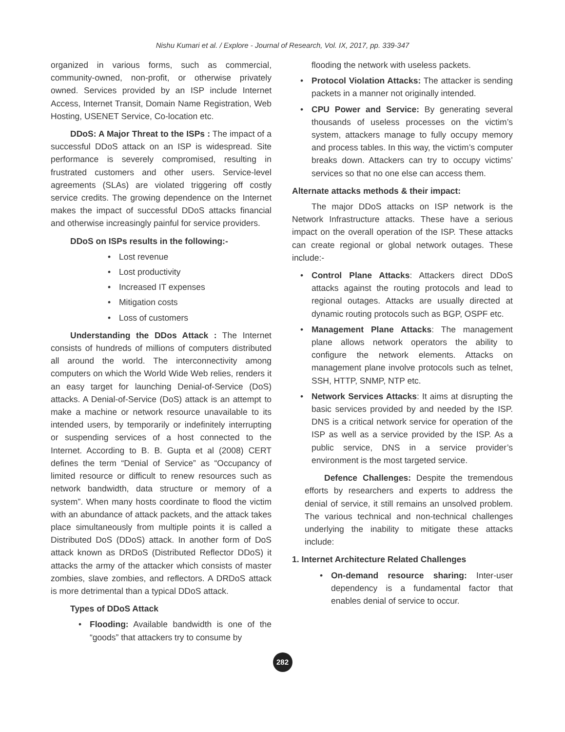Nishu Kumari et al. / Explore - Journal of Research, Vol. IX, 2017, pp. 339-347
organized in various forms, such as commercial, community-owned, non-profit, or otherwise privately owned. Services provided by an ISP include Internet Access, Internet Transit, Domain Name Registration, Web Hosting, USENET Service, Co-location etc.
DDoS: A Major Threat to the ISPs : The impact of a successful DDoS attack on an ISP is widespread. Site performance is severely compromised, resulting in frustrated customers and other users. Service-level agreements (SLAs) are violated triggering off costly service credits. The growing dependence on the Internet makes the impact of successful DDoS attacks financial and otherwise increasingly painful for service providers.
DDoS on ISPs results in the following:-
• Lost revenue
• Lost productivity
• Increased IT expenses
• Mitigation costs
• Loss of customers
Understanding the DDos Attack : The Internet consists of hundreds of millions of computers distributed all around the world. The interconnectivity among computers on which the World Wide Web relies, renders it an easy target for launching Denial-of-Service (DoS) attacks. A Denial-of-Service (DoS) attack is an attempt to make a machine or network resource unavailable to its intended users, by temporarily or indefinitely interrupting or suspending services of a host connected to the Internet. According to B. B. Gupta et al (2008) CERT defines the term “Denial of Service” as “Occupancy of limited resource or difficult to renew resources such as network bandwidth, data structure or memory of a system”. When many hosts coordinate to flood the victim with an abundance of attack packets, and the attack takes place simultaneously from multiple points it is called a Distributed DoS (DDoS) attack. In another form of DoS attack known as DRDoS (Distributed Reflector DDoS) it attacks the army of the attacker which consists of master zombies, slave zombies, and reflectors. A DRDoS attack is more detrimental than a typical DDoS attack.
Types of DDoS Attack
• Flooding: Available bandwidth is one of the “goods” that attackers try to consume by
flooding the network with useless packets.
• Protocol Violation Attacks: The attacker is sending packets in a manner not originally intended.
• CPU Power and Service: By generating several thousands of useless processes on the victim’s system, attackers manage to fully occupy memory and process tables. In this way, the victim’s computer breaks down. Attackers can try to occupy victims’ services so that no one else can access them.
Alternate attacks methods & their impact:
The major DDoS attacks on ISP network is the Network Infrastructure attacks. These have a serious impact on the overall operation of the ISP. These attacks can create regional or global network outages. These include:-
• Control Plane Attacks: Attackers direct DDoS attacks against the routing protocols and lead to regional outages. Attacks are usually directed at dynamic routing protocols such as BGP, OSPF etc.
• Management Plane Attacks: The management plane allows network operators the ability to configure the network elements. Attacks on management plane involve protocols such as telnet, SSH, HTTP, SNMP, NTP etc.
• Network Services Attacks: It aims at disrupting the basic services provided by and needed by the ISP. DNS is a critical network service for operation of the ISP as well as a service provided by the ISP. As a public service, DNS in a service provider’s environment is the most targeted service.
Defence Challenges: Despite the tremendous efforts by researchers and experts to address the denial of service, it still remains an unsolved problem. The various technical and non-technical challenges underlying the inability to mitigate these attacks include:
1. Internet Architecture Related Challenges
• On-demand resource sharing: Inter-user dependency is a fundamental factor that enables denial of service to occur.
282